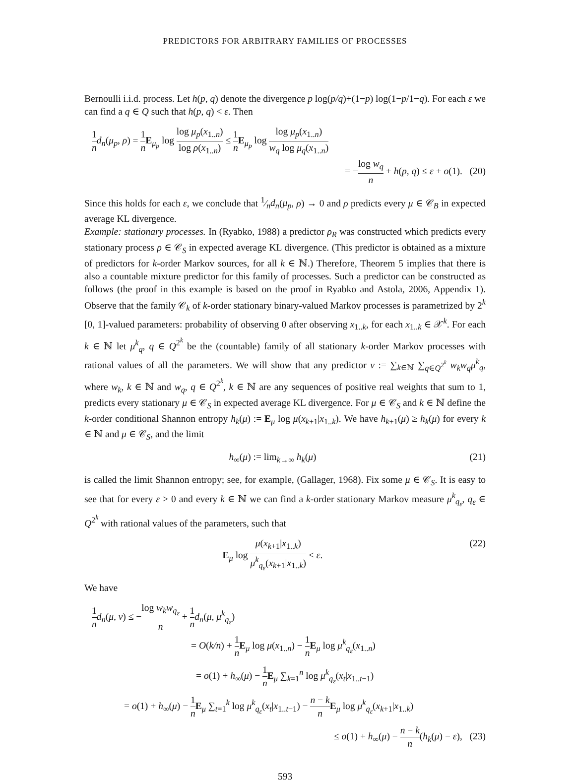PREDICTORS FOR ARBITRARY FAMILIES OF PROCESSES
Bernoulli i.i.d. process. Let h(p, q) denote the divergence p log(p/q)+(1−p) log(1−p/1−q). For each ε we can find a q ∈ Q such that h(p, q) < ε. Then
1 n d<sub>n</sub>(μ<sub>p</sub>, ρ) = 1 n E<sub>μ<sub>p</sub></sub> log log μ<sub>p</sub>(x<sub>1..n</sub>) log ρ(x<sub>1..n</sub>) ≤ 1 n E<sub>μ<sub>p</sub></sub> log log μ<sub>p</sub>(x<sub>1..n</sub>) w<sub>q</sub> log μ<sub>q</sub>(x<sub>1..n</sub>)
= −log w<sub>q</sub> n + h(p, q) ≤ ε + o(1). (20)
Since this holds for each ε, we conclude that 1⁄nd<sub>n</sub>(μ<sub>p</sub>, ρ) → 0 and ρ predicts every μ ∈ 𝒞<sub>B</sub> in expected average KL divergence.
Example: stationary processes. In (Ryabko, 1988) a predictor ρ<sub>R</sub> was constructed which predicts every stationary process ρ ∈ 𝒞<sub>S</sub> in expected average KL divergence. (This predictor is obtained as a mixture of predictors for k-order Markov sources, for all k ∈ ℕ.) Therefore, Theorem 5 implies that there is also a countable mixture predictor for this family of processes. Such a predictor can be constructed as follows (the proof in this example is based on the proof in Ryabko and Astola, 2006, Appendix 1). Observe that the family 𝒞<sub>k</sub> of k-order stationary binary-valued Markov processes is parametrized by 2<sup>k</sup> [0, 1]-valued parameters: probability of observing 0 after observing x<sub>1..k</sub>, for each x<sub>1..k</sub> ∈ 𝒳<sup>k</sup>. For each k ∈ ℕ let μ<sup>k</sup><sub>q</sub>, q ∈ Q<sup>2<sup>k</sup></sup> be the (countable) family of all stationary k-order Markov processes with rational values of all the parameters. We will show that any predictor ν := ∑<sub>k∈ℕ</sub> ∑<sub>q∈Q<sup>2<sup>k</sup></sup></sub> w<sub>k</sub>w<sub>q</sub>μ<sup>k</sup><sub>q</sub>, where w<sub>k</sub>, k ∈ ℕ and w<sub>q</sub>, q ∈ Q<sup>2<sup>k</sup></sup>, k ∈ ℕ are any sequences of positive real weights that sum to 1, predicts every stationary μ ∈ 𝒞<sub>S</sub> in expected average KL divergence. For μ ∈ 𝒞<sub>S</sub> and k ∈ ℕ define the k-order conditional Shannon entropy h<sub>k</sub>(μ) := E<sub>μ</sub> log μ(x<sub>k+1</sub>|x<sub>1..k</sub>). We have h<sub>k+1</sub>(μ) ≥ h<sub>k</sub>(μ) for every k ∈ ℕ and μ ∈ 𝒞<sub>S</sub>, and the limit
h<sub>∞</sub>(μ) := lim<sub>k→∞</sub> h<sub>k</sub>(μ) (21)
is called the limit Shannon entropy; see, for example, (Gallager, 1968). Fix some μ ∈ 𝒞<sub>S</sub>. It is easy to see that for every ε > 0 and every k ∈ ℕ we can find a k-order stationary Markov measure μ<sup>k</sup><sub>q<sub>ε</sub></sub>, q<sub>ε</sub> ∈ Q<sup>2<sup>k</sup></sup> with rational values of the parameters, such that
E<sub>μ</sub> log μ(x<sub>k+1</sub>|x<sub>1..k</sub>) μ<sup>k</sup><sub>q<sub>ε</sub></sub>(x<sub>k+1</sub>|x<sub>1..k</sub>) < ε.
(22)
We have
1 n d<sub>n</sub>(μ, ν) ≤ −log w<sub>k</sub>w<sub>q<sub>ε</sub></sub> n + 1 n d<sub>n</sub>(μ, μ<sup>k</sup><sub>q<sub>ε</sub></sub>)
= O(k/n) + 1 n E<sub>μ</sub> log μ(x<sub>1..n</sub>) − 1 n E<sub>μ</sub> log μ<sup>k</sup><sub>q<sub>ε</sub></sub>(x<sub>1..n</sub>)
= o(1) + h<sub>∞</sub>(μ) − 1 n E<sub>μ</sub> ∑<sub>k=1</sub><sup>n</sup> log μ<sup>k</sup><sub>q<sub>ε</sub></sub>(x<sub>t</sub>|x<sub>1..t−1</sub>)
= o(1) + h<sub>∞</sub>(μ) − 1 n E<sub>μ</sub> ∑<sub>t=1</sub><sup>k</sup> log μ<sup>k</sup><sub>q<sub>ε</sub></sub>(x<sub>t</sub>|x<sub>1..t−1</sub>) − n − k n E<sub>μ</sub> log μ<sup>k</sup><sub>q<sub>ε</sub></sub>(x<sub>k+1</sub>|x<sub>1..k</sub>)
≤ o(1) + h<sub>∞</sub>(μ) − n − k n(h<sub>k</sub>(μ) − ε), (23)
593